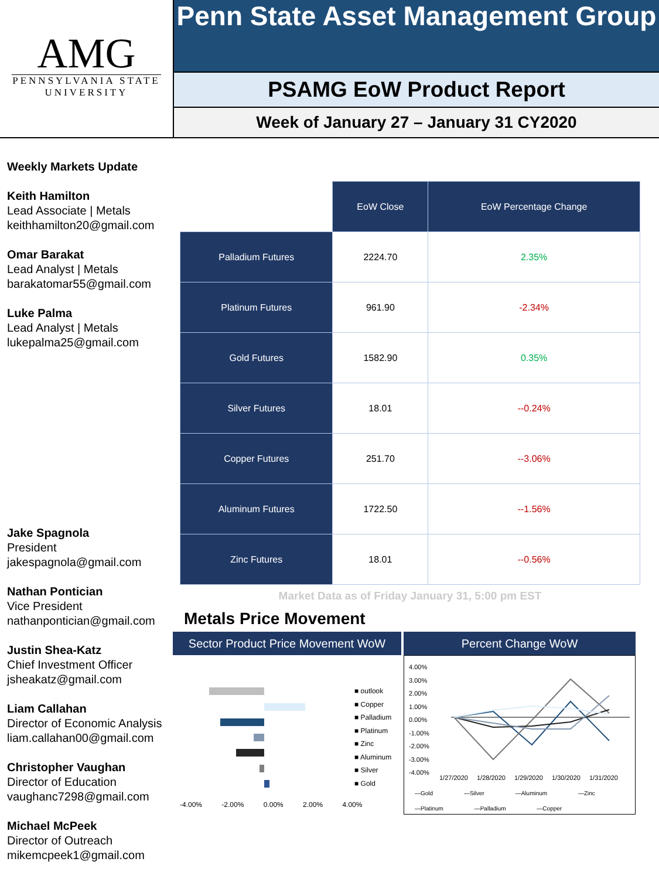AMG
PENNSYLVANIA STATE
UNIVERSITY
Penn State Asset Management Group
PSAMG EoW Product Report
Week of January 27 – January 31 CY2020
Weekly Markets Update
Keith Hamilton
Lead Associate | Metals
keithhamilton20@gmail.com
Omar Barakat
Lead Analyst | Metals
barakatomar55@gmail.com
Luke Palma
Lead Analyst | Metals
lukepalma25@gmail.com
Jake Spagnola
President
jakespagnola@gmail.com
Nathan Pontician
Vice President
nathanpontician@gmail.com
Justin Shea-Katz
Chief Investment Officer
jsheakatz@gmail.com
Liam Callahan
Director of Economic Analysis
liam.callahan00@gmail.com
Christopher Vaughan
Director of Education
vaughanc7298@gmail.com
Michael McPeek
Director of Outreach
mikemcpeek1@gmail.com
| | EoW Close | EoW Percentage Change |
| --- | --- | --- |
| Palladium Futures | 2224.70 | 2.35% |
| Platinum Futures | 961.90 | -2.34% |
| Gold Futures | 1582.90 | 0.35% |
| Silver Futures | 18.01 | --0.24% |
| Copper Futures | 251.70 | --3.06% |
| Aluminum Futures | 1722.50 | --1.56% |
| Zinc Futures | 18.01 | --0.56% |
Market Data as of Friday January 31, 5:00 pm EST
Metals Price Movement
Sector Product Price Movement WoW
■ outlook
■ Copper
■ Palladium
■ Platinum
■ Zinc
■ Aluminum
■ Silver
■ Gold
-4.00% -2.00% 0.00% 2.00% 4.00%
Percent Change WoW
4.00%
3.00%
2.00%
1.00%
0.00%
-1.00%
-2.00%
-3.00%
-4.00%
1/27/2020 1/28/2020 1/29/2020 1/30/2020 1/31/2020
—Gold —Silver —Aluminum —Zinc
—Platinum —Palladium —Copper